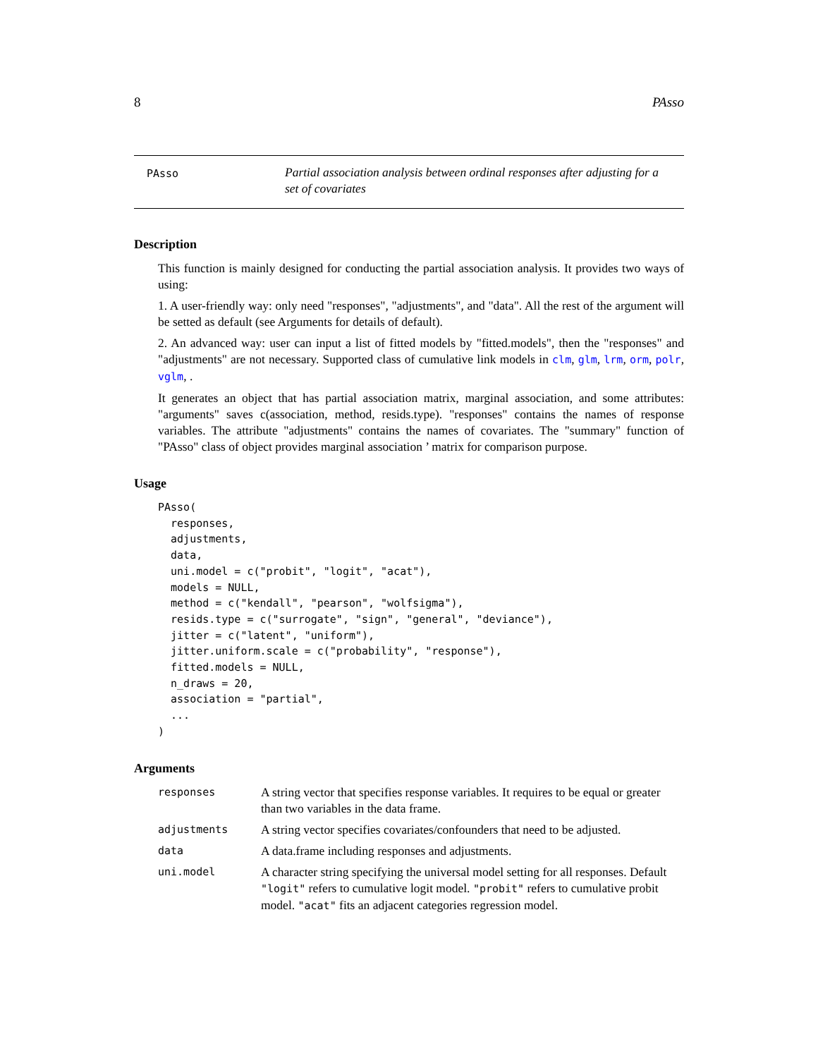8 PAsso
PAsso
Partial association analysis between ordinal responses after adjusting for a set of covariates
Description
This function is mainly designed for conducting the partial association analysis. It provides two ways of using:
1. A user-friendly way: only need "responses", "adjustments", and "data". All the rest of the argument will be setted as default (see Arguments for details of default).
2. An advanced way: user can input a list of fitted models by "fitted.models", then the "responses" and "adjustments" are not necessary. Supported class of cumulative link models in clm, glm, lrm, orm, polr, vglm, .
It generates an object that has partial association matrix, marginal association, and some attributes: "arguments" saves c(association, method, resids.type). "responses" contains the names of response variables. The attribute "adjustments" contains the names of covariates. The "summary" function of "PAsso" class of object provides marginal association ’ matrix for comparison purpose.
Usage
PAsso(
  responses,
  adjustments,
  data,
  uni.model = c("probit", "logit", "acat"),
  models = NULL,
  method = c("kendall", "pearson", "wolfsigma"),
  resids.type = c("surrogate", "sign", "general", "deviance"),
  jitter = c("latent", "uniform"),
  jitter.uniform.scale = c("probability", "response"),
  fitted.models = NULL,
  n_draws = 20,
  association = "partial",
  ...
)
Arguments
| responses | A string vector that specifies response variables. It requires to be equal or greater than two variables in the data frame. |
| adjustments | A string vector specifies covariates/confounders that need to be adjusted. |
| data | A data.frame including responses and adjustments. |
| uni.model | A character string specifying the universal model setting for all responses. Default "logit" refers to cumulative logit model. "probit" refers to cumulative probit model. "acat" fits an adjacent categories regression model. |